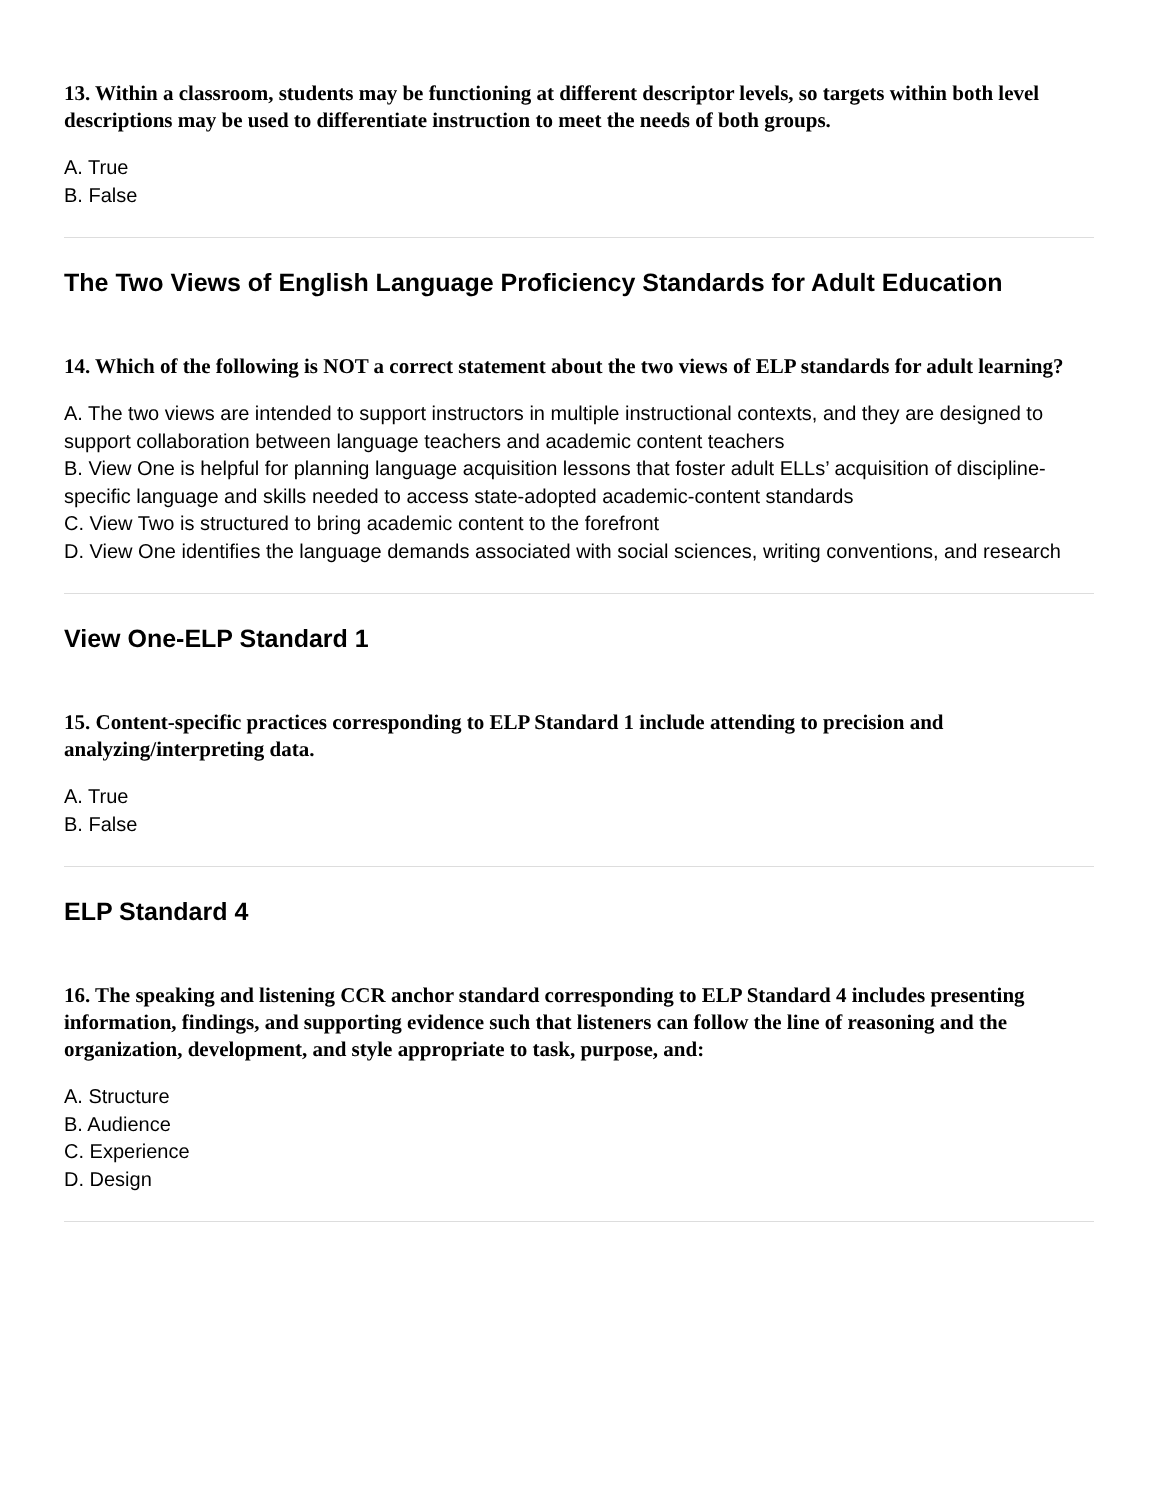13. Within a classroom, students may be functioning at different descriptor levels, so targets within both level descriptions may be used to differentiate instruction to meet the needs of both groups.
A. True
B. False
The Two Views of English Language Proficiency Standards for Adult Education
14. Which of the following is NOT a correct statement about the two views of ELP standards for adult learning?
A. The two views are intended to support instructors in multiple instructional contexts, and they are designed to support collaboration between language teachers and academic content teachers
B. View One is helpful for planning language acquisition lessons that foster adult ELLs’ acquisition of discipline-specific language and skills needed to access state-adopted academic-content standards
C. View Two is structured to bring academic content to the forefront
D. View One identifies the language demands associated with social sciences, writing conventions, and research
View One-ELP Standard 1
15. Content-specific practices corresponding to ELP Standard 1 include attending to precision and analyzing/interpreting data.
A. True
B. False
ELP Standard 4
16. The speaking and listening CCR anchor standard corresponding to ELP Standard 4 includes presenting information, findings, and supporting evidence such that listeners can follow the line of reasoning and the organization, development, and style appropriate to task, purpose, and:
A. Structure
B. Audience
C. Experience
D. Design